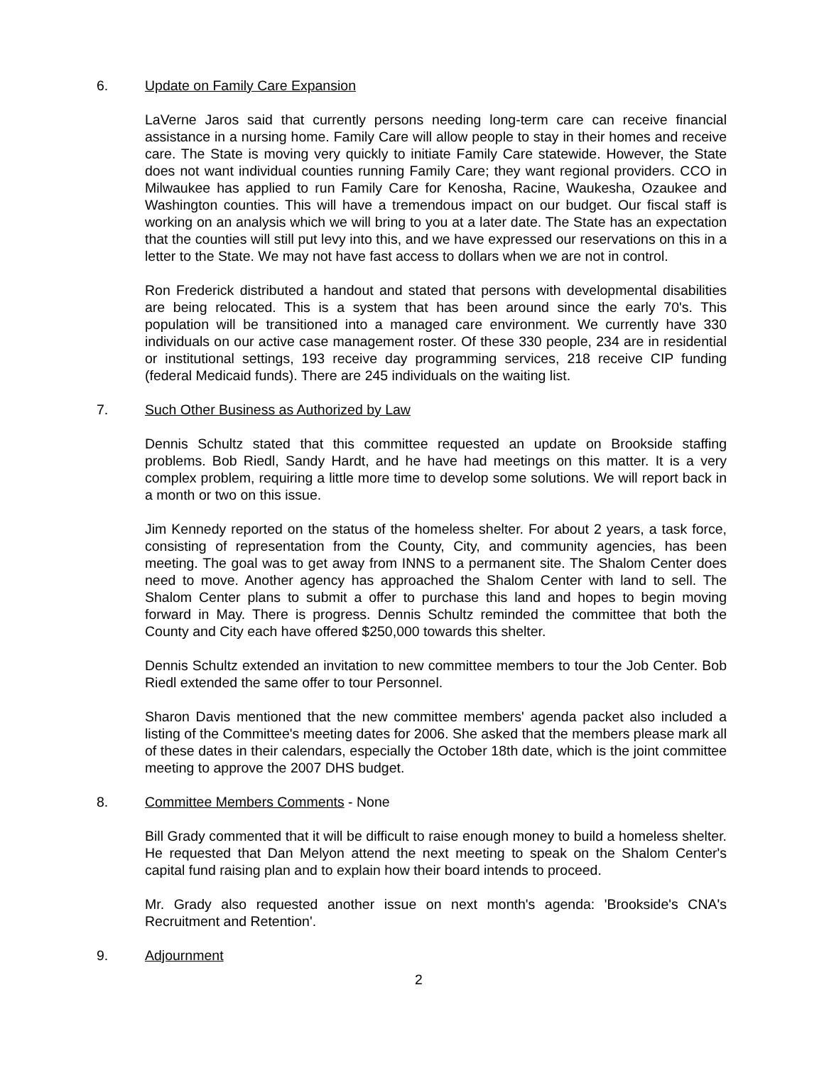6. Update on Family Care Expansion
LaVerne Jaros said that currently persons needing long-term care can receive financial assistance in a nursing home. Family Care will allow people to stay in their homes and receive care. The State is moving very quickly to initiate Family Care statewide. However, the State does not want individual counties running Family Care; they want regional providers. CCO in Milwaukee has applied to run Family Care for Kenosha, Racine, Waukesha, Ozaukee and Washington counties. This will have a tremendous impact on our budget. Our fiscal staff is working on an analysis which we will bring to you at a later date. The State has an expectation that the counties will still put levy into this, and we have expressed our reservations on this in a letter to the State. We may not have fast access to dollars when we are not in control.
Ron Frederick distributed a handout and stated that persons with developmental disabilities are being relocated. This is a system that has been around since the early 70's. This population will be transitioned into a managed care environment. We currently have 330 individuals on our active case management roster. Of these 330 people, 234 are in residential or institutional settings, 193 receive day programming services, 218 receive CIP funding (federal Medicaid funds). There are 245 individuals on the waiting list.
7. Such Other Business as Authorized by Law
Dennis Schultz stated that this committee requested an update on Brookside staffing problems. Bob Riedl, Sandy Hardt, and he have had meetings on this matter. It is a very complex problem, requiring a little more time to develop some solutions. We will report back in a month or two on this issue.
Jim Kennedy reported on the status of the homeless shelter. For about 2 years, a task force, consisting of representation from the County, City, and community agencies, has been meeting. The goal was to get away from INNS to a permanent site. The Shalom Center does need to move. Another agency has approached the Shalom Center with land to sell. The Shalom Center plans to submit a offer to purchase this land and hopes to begin moving forward in May. There is progress. Dennis Schultz reminded the committee that both the County and City each have offered $250,000 towards this shelter.
Dennis Schultz extended an invitation to new committee members to tour the Job Center. Bob Riedl extended the same offer to tour Personnel.
Sharon Davis mentioned that the new committee members' agenda packet also included a listing of the Committee's meeting dates for 2006. She asked that the members please mark all of these dates in their calendars, especially the October 18th date, which is the joint committee meeting to approve the 2007 DHS budget.
8. Committee Members Comments - None
Bill Grady commented that it will be difficult to raise enough money to build a homeless shelter. He requested that Dan Melyon attend the next meeting to speak on the Shalom Center's capital fund raising plan and to explain how their board intends to proceed.
Mr. Grady also requested another issue on next month's agenda: 'Brookside's CNA's Recruitment and Retention'.
9. Adjournment
2